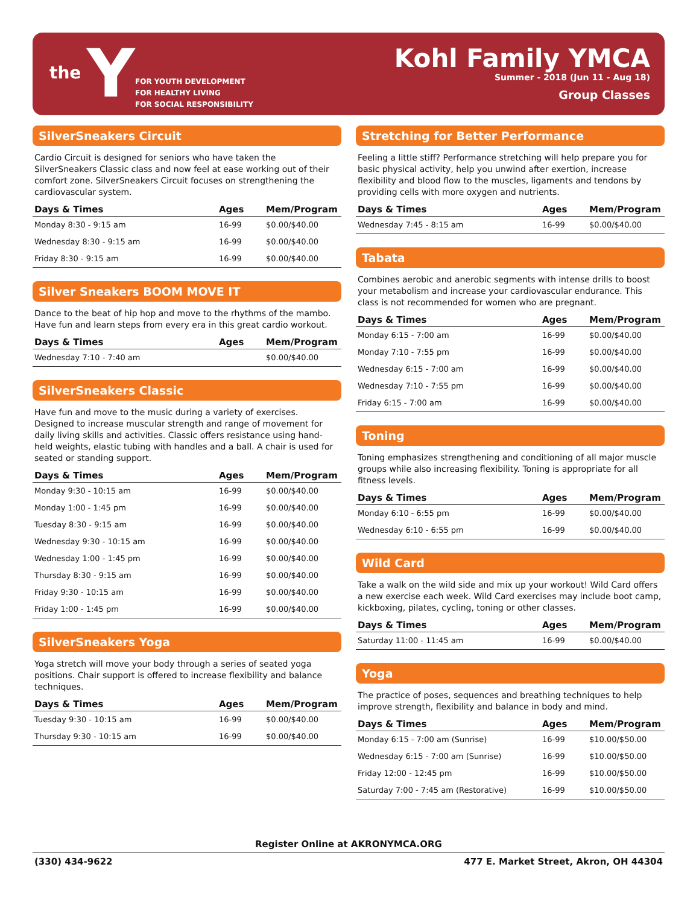the Y
FOR YOUTH DEVELOPMENT
FOR HEALTHY LIVING
FOR SOCIAL RESPONSIBILITY
Kohl Family YMCA
Summer - 2018 (Jun 11 - Aug 18)
Group Classes
SilverSneakers Circuit
Cardio Circuit is designed for seniors who have taken the SilverSneakers Classic class and now feel at ease working out of their comfort zone. SilverSneakers Circuit focuses on strengthening the cardiovascular system.
| Days & Times | Ages | Mem/Program |
| --- | --- | --- |
| Monday 8:30 - 9:15 am | 16-99 | $0.00/$40.00 |
| Wednesday 8:30 - 9:15 am | 16-99 | $0.00/$40.00 |
| Friday 8:30 - 9:15 am | 16-99 | $0.00/$40.00 |
Silver Sneakers BOOM MOVE IT
Dance to the beat of hip hop and move to the rhythms of the mambo. Have fun and learn steps from every era in this great cardio workout.
| Days & Times | Ages | Mem/Program |
| --- | --- | --- |
| Wednesday 7:10 - 7:40 am | | $0.00/$40.00 |
SilverSneakers Classic
Have fun and move to the music during a variety of exercises. Designed to increase muscular strength and range of movement for daily living skills and activities. Classic offers resistance using hand-held weights, elastic tubing with handles and a ball. A chair is used for seated or standing support.
| Days & Times | Ages | Mem/Program |
| --- | --- | --- |
| Monday 9:30 - 10:15 am | 16-99 | $0.00/$40.00 |
| Monday 1:00 - 1:45 pm | 16-99 | $0.00/$40.00 |
| Tuesday 8:30 - 9:15 am | 16-99 | $0.00/$40.00 |
| Wednesday 9:30 - 10:15 am | 16-99 | $0.00/$40.00 |
| Wednesday 1:00 - 1:45 pm | 16-99 | $0.00/$40.00 |
| Thursday 8:30 - 9:15 am | 16-99 | $0.00/$40.00 |
| Friday 9:30 - 10:15 am | 16-99 | $0.00/$40.00 |
| Friday 1:00 - 1:45 pm | 16-99 | $0.00/$40.00 |
SilverSneakers Yoga
Yoga stretch will move your body through a series of seated yoga positions. Chair support is offered to increase flexibility and balance techniques.
| Days & Times | Ages | Mem/Program |
| --- | --- | --- |
| Tuesday 9:30 - 10:15 am | 16-99 | $0.00/$40.00 |
| Thursday 9:30 - 10:15 am | 16-99 | $0.00/$40.00 |
Stretching for Better Performance
Feeling a little stiff? Performance stretching will help prepare you for basic physical activity, help you unwind after exertion, increase flexibility and blood flow to the muscles, ligaments and tendons by providing cells with more oxygen and nutrients.
| Days & Times | Ages | Mem/Program |
| --- | --- | --- |
| Wednesday 7:45 - 8:15 am | 16-99 | $0.00/$40.00 |
Tabata
Combines aerobic and anerobic segments with intense drills to boost your metabolism and increase your cardiovascular endurance. This class is not recommended for women who are pregnant.
| Days & Times | Ages | Mem/Program |
| --- | --- | --- |
| Monday 6:15 - 7:00 am | 16-99 | $0.00/$40.00 |
| Monday 7:10 - 7:55 pm | 16-99 | $0.00/$40.00 |
| Wednesday 6:15 - 7:00 am | 16-99 | $0.00/$40.00 |
| Wednesday 7:10 - 7:55 pm | 16-99 | $0.00/$40.00 |
| Friday 6:15 - 7:00 am | 16-99 | $0.00/$40.00 |
Toning
Toning emphasizes strengthening and conditioning of all major muscle groups while also increasing flexibility. Toning is appropriate for all fitness levels.
| Days & Times | Ages | Mem/Program |
| --- | --- | --- |
| Monday 6:10 - 6:55 pm | 16-99 | $0.00/$40.00 |
| Wednesday 6:10 - 6:55 pm | 16-99 | $0.00/$40.00 |
Wild Card
Take a walk on the wild side and mix up your workout! Wild Card offers a new exercise each week. Wild Card exercises may include boot camp, kickboxing, pilates, cycling, toning or other classes.
| Days & Times | Ages | Mem/Program |
| --- | --- | --- |
| Saturday 11:00 - 11:45 am | 16-99 | $0.00/$40.00 |
Yoga
The practice of poses, sequences and breathing techniques to help improve strength, flexibility and balance in body and mind.
| Days & Times | Ages | Mem/Program |
| --- | --- | --- |
| Monday 6:15 - 7:00 am (Sunrise) | 16-99 | $10.00/$50.00 |
| Wednesday 6:15 - 7:00 am (Sunrise) | 16-99 | $10.00/$50.00 |
| Friday 12:00 - 12:45 pm | 16-99 | $10.00/$50.00 |
| Saturday 7:00 - 7:45 am (Restorative) | 16-99 | $10.00/$50.00 |
Register Online at AKRONYMCA.ORG
(330) 434-9622 477 E. Market Street, Akron, OH 44304